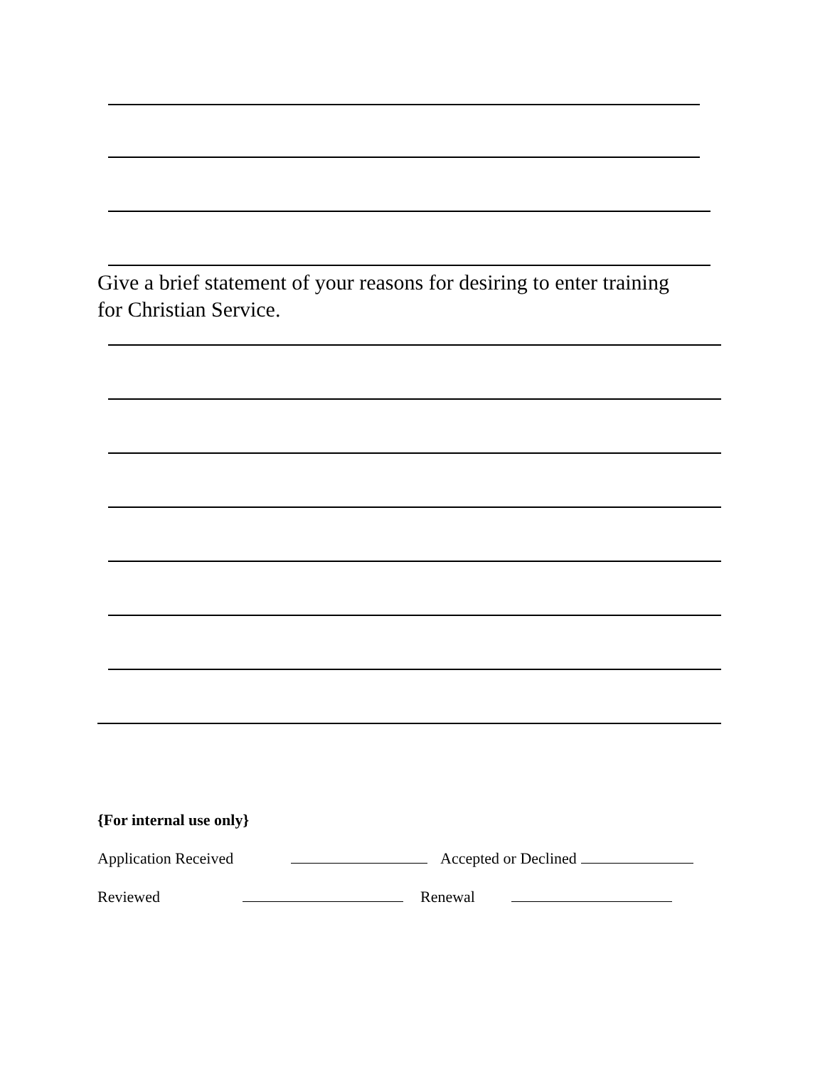Give a brief statement of your reasons for desiring to enter training for Christian Service.
{For internal use only}
Application Received Accepted or Declined
Reviewed Renewal